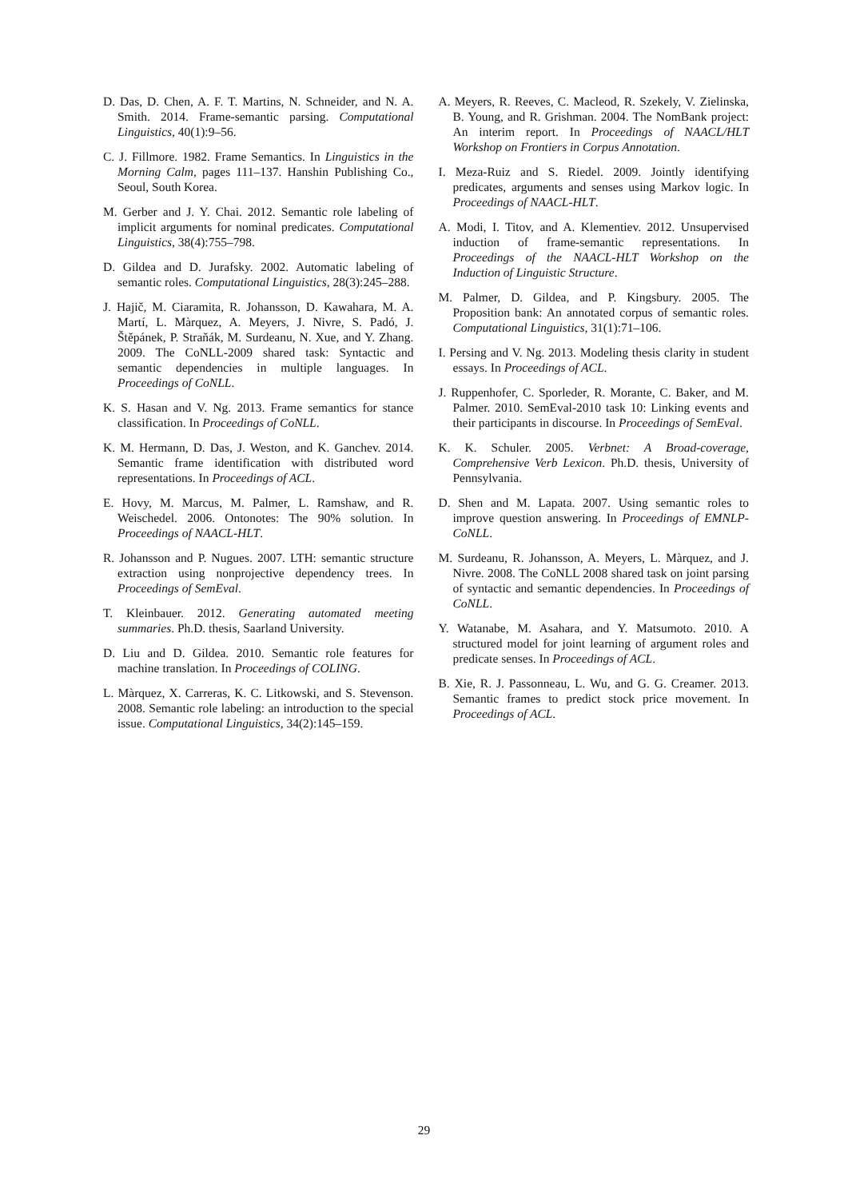D. Das, D. Chen, A. F. T. Martins, N. Schneider, and N. A. Smith. 2014. Frame-semantic parsing. Computational Linguistics, 40(1):9–56.
C. J. Fillmore. 1982. Frame Semantics. In Linguistics in the Morning Calm, pages 111–137. Hanshin Publishing Co., Seoul, South Korea.
M. Gerber and J. Y. Chai. 2012. Semantic role labeling of implicit arguments for nominal predicates. Computational Linguistics, 38(4):755–798.
D. Gildea and D. Jurafsky. 2002. Automatic labeling of semantic roles. Computational Linguistics, 28(3):245–288.
J. Hajič, M. Ciaramita, R. Johansson, D. Kawahara, M. A. Martí, L. Màrquez, A. Meyers, J. Nivre, S. Padó, J. Štěpánek, P. Straňák, M. Surdeanu, N. Xue, and Y. Zhang. 2009. The CoNLL-2009 shared task: Syntactic and semantic dependencies in multiple languages. In Proceedings of CoNLL.
K. S. Hasan and V. Ng. 2013. Frame semantics for stance classification. In Proceedings of CoNLL.
K. M. Hermann, D. Das, J. Weston, and K. Ganchev. 2014. Semantic frame identification with distributed word representations. In Proceedings of ACL.
E. Hovy, M. Marcus, M. Palmer, L. Ramshaw, and R. Weischedel. 2006. Ontonotes: The 90% solution. In Proceedings of NAACL-HLT.
R. Johansson and P. Nugues. 2007. LTH: semantic structure extraction using nonprojective dependency trees. In Proceedings of SemEval.
T. Kleinbauer. 2012. Generating automated meeting summaries. Ph.D. thesis, Saarland University.
D. Liu and D. Gildea. 2010. Semantic role features for machine translation. In Proceedings of COLING.
L. Màrquez, X. Carreras, K. C. Litkowski, and S. Stevenson. 2008. Semantic role labeling: an introduction to the special issue. Computational Linguistics, 34(2):145–159.
A. Meyers, R. Reeves, C. Macleod, R. Szekely, V. Zielinska, B. Young, and R. Grishman. 2004. The NomBank project: An interim report. In Proceedings of NAACL/HLT Workshop on Frontiers in Corpus Annotation.
I. Meza-Ruiz and S. Riedel. 2009. Jointly identifying predicates, arguments and senses using Markov logic. In Proceedings of NAACL-HLT.
A. Modi, I. Titov, and A. Klementiev. 2012. Unsupervised induction of frame-semantic representations. In Proceedings of the NAACL-HLT Workshop on the Induction of Linguistic Structure.
M. Palmer, D. Gildea, and P. Kingsbury. 2005. The Proposition bank: An annotated corpus of semantic roles. Computational Linguistics, 31(1):71–106.
I. Persing and V. Ng. 2013. Modeling thesis clarity in student essays. In Proceedings of ACL.
J. Ruppenhofer, C. Sporleder, R. Morante, C. Baker, and M. Palmer. 2010. SemEval-2010 task 10: Linking events and their participants in discourse. In Proceedings of SemEval.
K. K. Schuler. 2005. Verbnet: A Broad-coverage, Comprehensive Verb Lexicon. Ph.D. thesis, University of Pennsylvania.
D. Shen and M. Lapata. 2007. Using semantic roles to improve question answering. In Proceedings of EMNLP-CoNLL.
M. Surdeanu, R. Johansson, A. Meyers, L. Màrquez, and J. Nivre. 2008. The CoNLL 2008 shared task on joint parsing of syntactic and semantic dependencies. In Proceedings of CoNLL.
Y. Watanabe, M. Asahara, and Y. Matsumoto. 2010. A structured model for joint learning of argument roles and predicate senses. In Proceedings of ACL.
B. Xie, R. J. Passonneau, L. Wu, and G. G. Creamer. 2013. Semantic frames to predict stock price movement. In Proceedings of ACL.
29